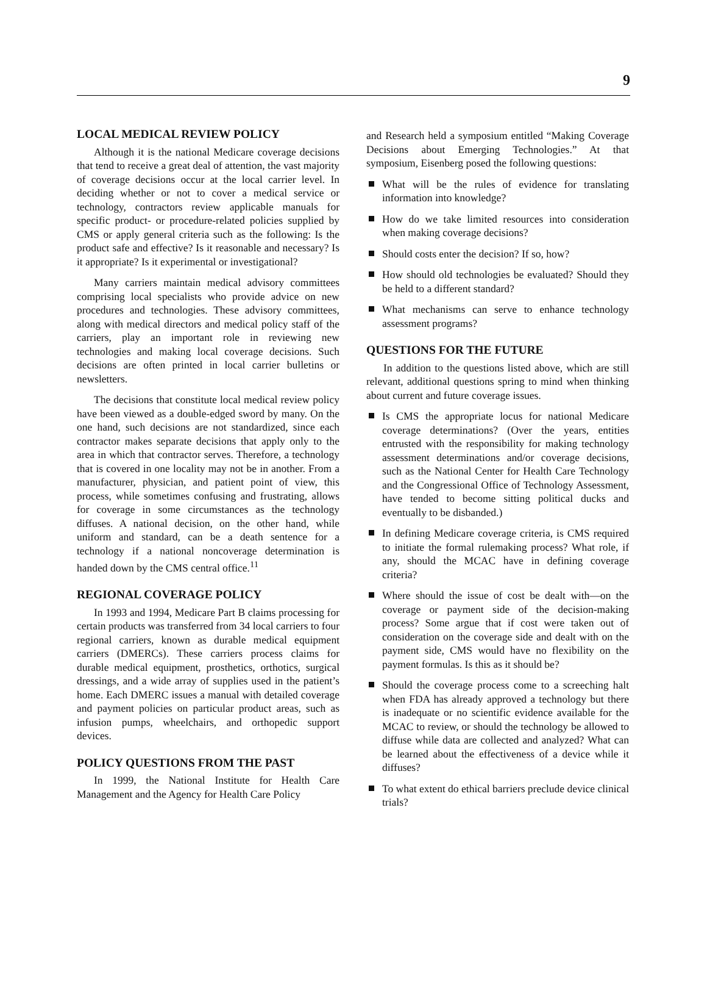9
LOCAL MEDICAL REVIEW POLICY
Although it is the national Medicare coverage decisions that tend to receive a great deal of attention, the vast majority of coverage decisions occur at the local carrier level. In deciding whether or not to cover a medical service or technology, contractors review applicable manuals for specific product- or procedure-related policies supplied by CMS or apply general criteria such as the following: Is the product safe and effective? Is it reasonable and necessary? Is it appropriate? Is it experimental or investigational?
Many carriers maintain medical advisory committees comprising local specialists who provide advice on new procedures and technologies. These advisory committees, along with medical directors and medical policy staff of the carriers, play an important role in reviewing new technologies and making local coverage decisions. Such decisions are often printed in local carrier bulletins or newsletters.
The decisions that constitute local medical review policy have been viewed as a double-edged sword by many. On the one hand, such decisions are not standardized, since each contractor makes separate decisions that apply only to the area in which that contractor serves. Therefore, a technology that is covered in one locality may not be in another. From a manufacturer, physician, and patient point of view, this process, while sometimes confusing and frustrating, allows for coverage in some circumstances as the technology diffuses. A national decision, on the other hand, while uniform and standard, can be a death sentence for a technology if a national noncoverage determination is handed down by the CMS central office.<sup>11</sup>
REGIONAL COVERAGE POLICY
In 1993 and 1994, Medicare Part B claims processing for certain products was transferred from 34 local carriers to four regional carriers, known as durable medical equipment carriers (DMERCs). These carriers process claims for durable medical equipment, prosthetics, orthotics, surgical dressings, and a wide array of supplies used in the patient’s home. Each DMERC issues a manual with detailed coverage and payment policies on particular product areas, such as infusion pumps, wheelchairs, and orthopedic support devices.
POLICY QUESTIONS FROM THE PAST
In 1999, the National Institute for Health Care Management and the Agency for Health Care Policy
and Research held a symposium entitled “Making Coverage Decisions about Emerging Technologies.” At that symposium, Eisenberg posed the following questions:
What will be the rules of evidence for translating information into knowledge?
How do we take limited resources into consideration when making coverage decisions?
Should costs enter the decision? If so, how?
How should old technologies be evaluated? Should they be held to a different standard?
What mechanisms can serve to enhance technology assessment programs?
QUESTIONS FOR THE FUTURE
In addition to the questions listed above, which are still relevant, additional questions spring to mind when thinking about current and future coverage issues.
Is CMS the appropriate locus for national Medicare coverage determinations? (Over the years, entities entrusted with the responsibility for making technology assessment determinations and/or coverage decisions, such as the National Center for Health Care Technology and the Congressional Office of Technology Assessment, have tended to become sitting political ducks and eventually to be disbanded.)
In defining Medicare coverage criteria, is CMS required to initiate the formal rulemaking process? What role, if any, should the MCAC have in defining coverage criteria?
Where should the issue of cost be dealt with—on the coverage or payment side of the decision-making process? Some argue that if cost were taken out of consideration on the coverage side and dealt with on the payment side, CMS would have no flexibility on the payment formulas. Is this as it should be?
Should the coverage process come to a screeching halt when FDA has already approved a technology but there is inadequate or no scientific evidence available for the MCAC to review, or should the technology be allowed to diffuse while data are collected and analyzed? What can be learned about the effectiveness of a device while it diffuses?
To what extent do ethical barriers preclude device clinical trials?